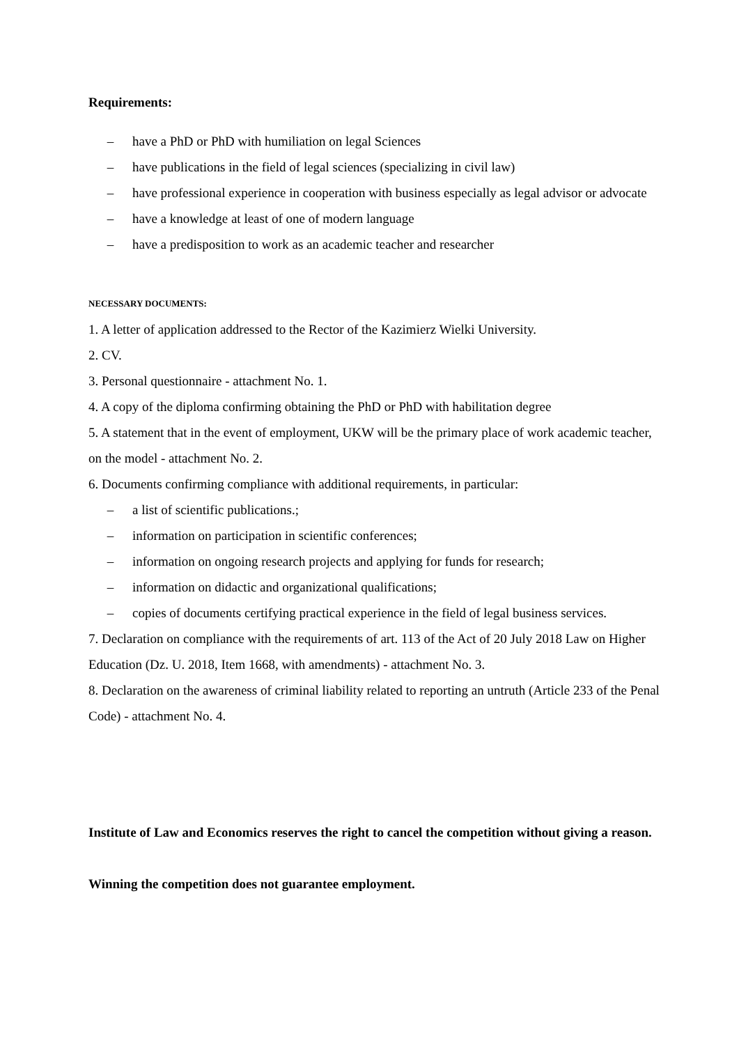Requirements:
– have a PhD or PhD with humiliation on legal Sciences
– have publications in the field of legal sciences (specializing in civil law)
– have professional experience in cooperation with business especially as legal advisor or advocate
– have a knowledge at least of one of modern language
– have a predisposition to work as an academic teacher and researcher
NECESSARY DOCUMENTS:
1. A letter of application addressed to the Rector of the Kazimierz Wielki University.
2. CV.
3. Personal questionnaire - attachment No. 1.
4. A copy of the diploma confirming obtaining the PhD or PhD with habilitation degree
5. A statement that in the event of employment, UKW will be the primary place of work academic teacher, on the model - attachment No. 2.
6. Documents confirming compliance with additional requirements, in particular:
– a list of scientific publications.;
– information on participation in scientific conferences;
– information on ongoing research projects and applying for funds for research;
– information on didactic and organizational qualifications;
– copies of documents certifying practical experience in the field of legal business services.
7. Declaration on compliance with the requirements of art. 113 of the Act of 20 July 2018 Law on Higher Education (Dz. U. 2018, Item 1668, with amendments) - attachment No. 3.
8. Declaration on the awareness of criminal liability related to reporting an untruth (Article 233 of the Penal Code) - attachment No. 4.
Institute of Law and Economics reserves the right to cancel the competition without giving a reason.
Winning the competition does not guarantee employment.